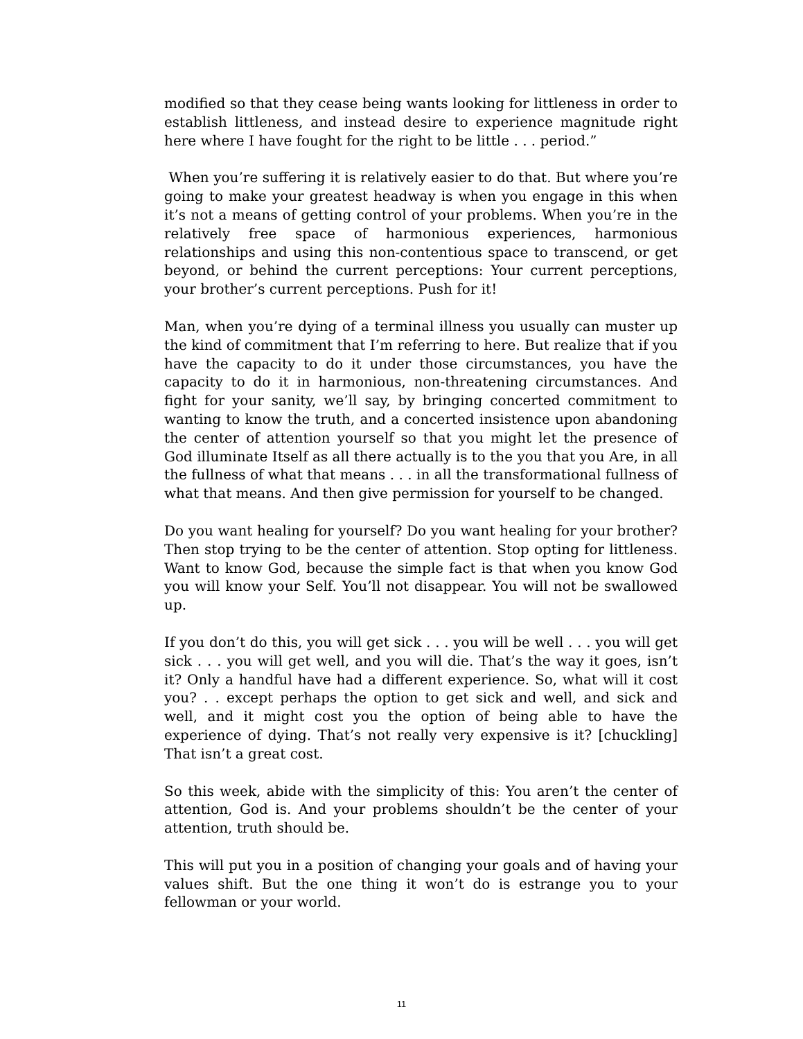modified so that they cease being wants looking for littleness in order to establish littleness, and instead desire to experience magnitude right here where I have fought for the right to be little . . . period.”
When you’re suffering it is relatively easier to do that. But where you’re going to make your greatest headway is when you engage in this when it’s not a means of getting control of your problems. When you’re in the relatively free space of harmonious experiences, harmonious relationships and using this non-contentious space to transcend, or get beyond, or behind the current perceptions: Your current perceptions, your brother’s current perceptions. Push for it!
Man, when you’re dying of a terminal illness you usually can muster up the kind of commitment that I’m referring to here. But realize that if you have the capacity to do it under those circumstances, you have the capacity to do it in harmonious, non-threatening circumstances. And fight for your sanity, we’ll say, by bringing concerted commitment to wanting to know the truth, and a concerted insistence upon abandoning the center of attention yourself so that you might let the presence of God illuminate Itself as all there actually is to the you that you Are, in all the fullness of what that means . . . in all the transformational fullness of what that means. And then give permission for yourself to be changed.
Do you want healing for yourself? Do you want healing for your brother? Then stop trying to be the center of attention. Stop opting for littleness. Want to know God, because the simple fact is that when you know God you will know your Self. You’ll not disappear. You will not be swallowed up.
If you don’t do this, you will get sick . . . you will be well . . . you will get sick . . . you will get well, and you will die. That’s the way it goes, isn’t it? Only a handful have had a different experience. So, what will it cost you? . . except perhaps the option to get sick and well, and sick and well, and it might cost you the option of being able to have the experience of dying. That’s not really very expensive is it? [chuckling] That isn’t a great cost.
So this week, abide with the simplicity of this: You aren’t the center of attention, God is. And your problems shouldn’t be the center of your attention, truth should be.
This will put you in a position of changing your goals and of having your values shift. But the one thing it won’t do is estrange you to your fellowman or your world.
11